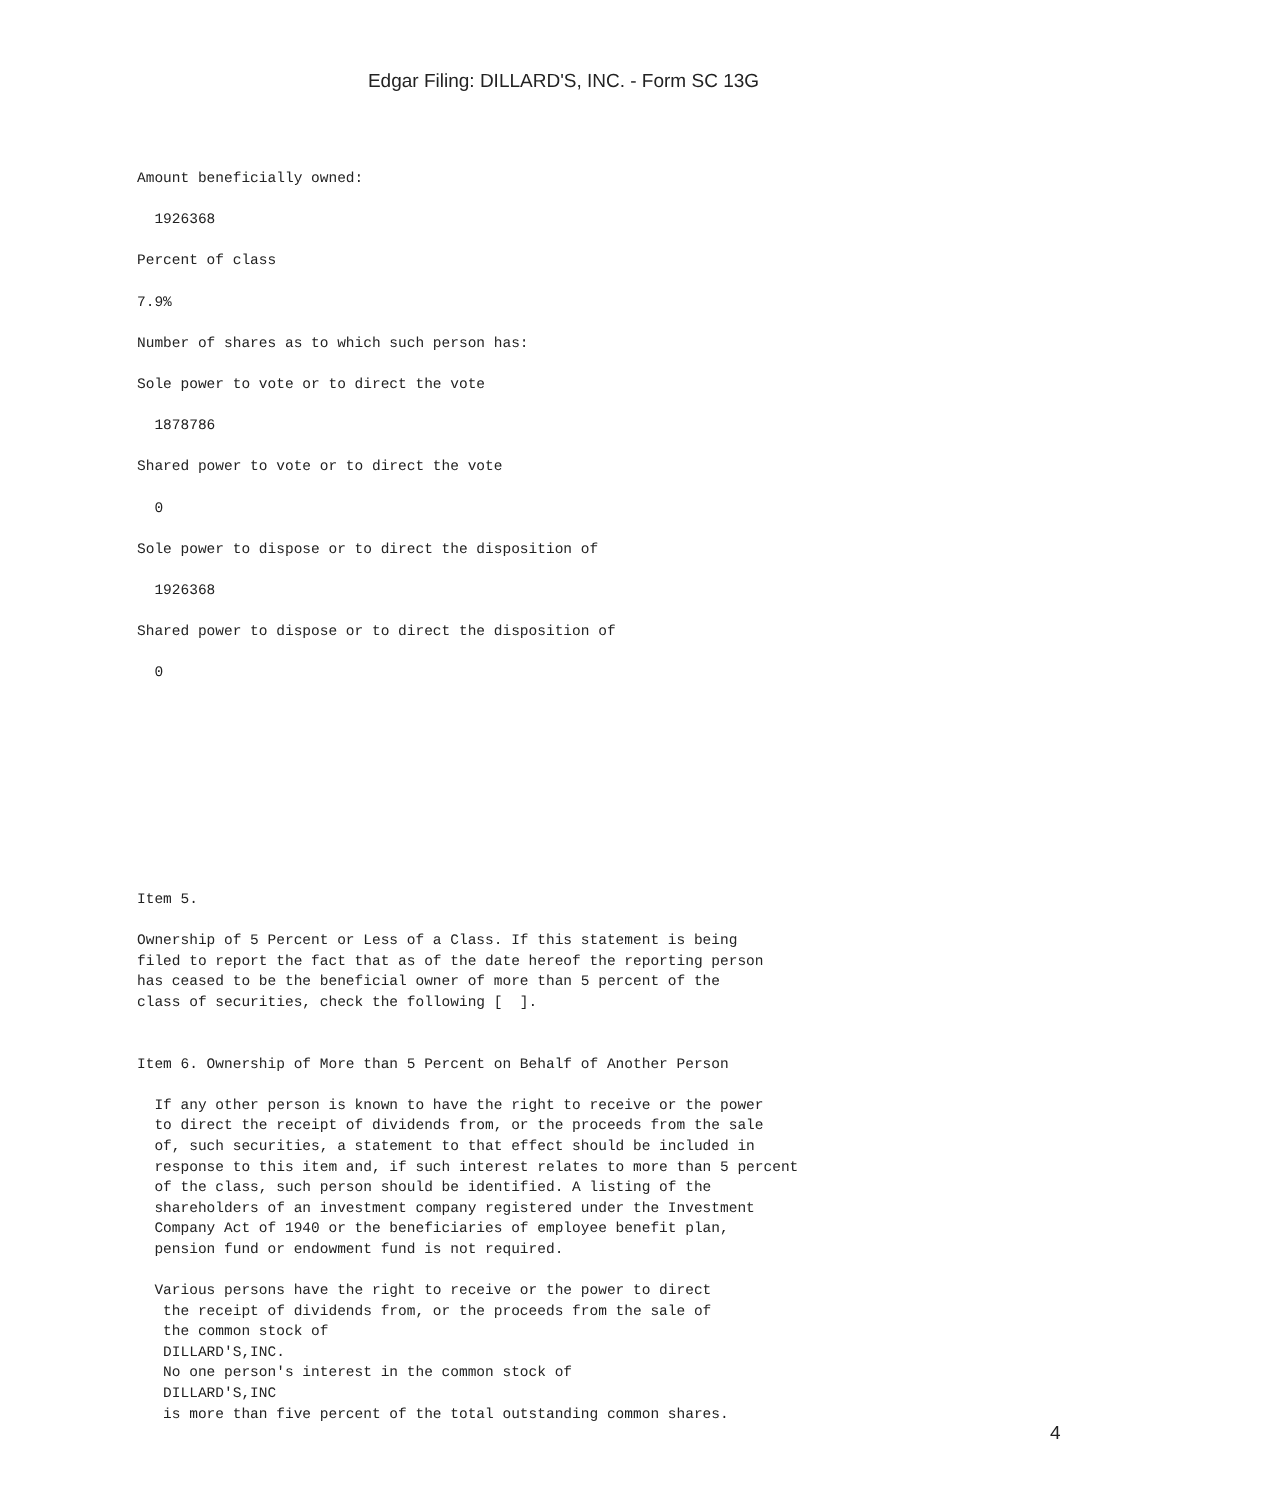Edgar Filing: DILLARD'S, INC. - Form SC 13G
Amount beneficially owned:

  1926368

Percent of class

7.9%

Number of shares as to which such person has:

Sole power to vote or to direct the vote

  1878786

Shared power to vote or to direct the vote

  0

Sole power to dispose or to direct the disposition of

  1926368

Shared power to dispose or to direct the disposition of

  0










Item 5.

Ownership of 5 Percent or Less of a Class. If this statement is being
filed to report the fact that as of the date hereof the reporting person
has ceased to be the beneficial owner of more than 5 percent of the
class of securities, check the following [  ].


Item 6. Ownership of More than 5 Percent on Behalf of Another Person

  If any other person is known to have the right to receive or the power
  to direct the receipt of dividends from, or the proceeds from the sale
  of, such securities, a statement to that effect should be included in
  response to this item and, if such interest relates to more than 5 percent
  of the class, such person should be identified. A listing of the
  shareholders of an investment company registered under the Investment
  Company Act of 1940 or the beneficiaries of employee benefit plan,
  pension fund or endowment fund is not required.

  Various persons have the right to receive or the power to direct
   the receipt of dividends from, or the proceeds from the sale of
   the common stock of
   DILLARD'S,INC.
   No one person's interest in the common stock of
   DILLARD'S,INC
   is more than five percent of the total outstanding common shares.
4